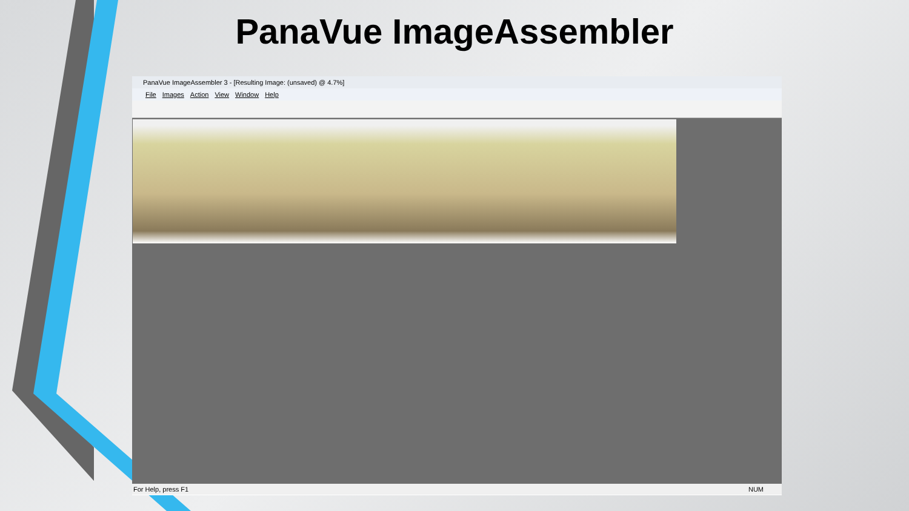PanaVue ImageAssembler
PanaVue ImageAssembler 3 - [Resulting Image: (unsaved) @ 4.7%]
File Images Action View Window Help
For Help, press F1 NUM